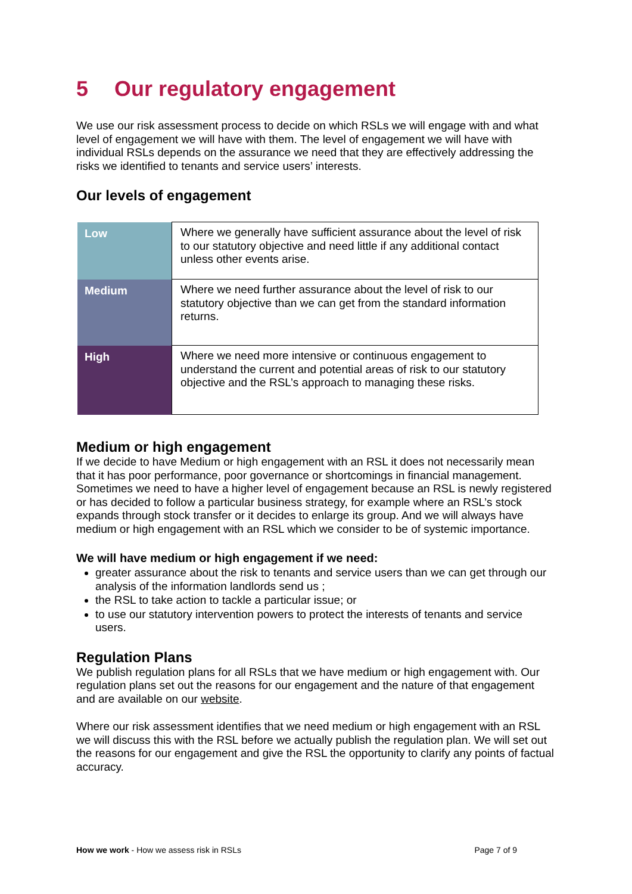5 Our regulatory engagement
We use our risk assessment process to decide on which RSLs we will engage with and what level of engagement we will have with them. The level of engagement we will have with individual RSLs depends on the assurance we need that they are effectively addressing the risks we identified to tenants and service users’ interests.
Our levels of engagement
| Low | Where we generally have sufficient assurance about the level of risk to our statutory objective and need little if any additional contact unless other events arise. |
| Medium | Where we need further assurance about the level of risk to our statutory objective than we can get from the standard information returns. |
| High | Where we need more intensive or continuous engagement to understand the current and potential areas of risk to our statutory objective and the RSL’s approach to managing these risks. |
Medium or high engagement
If we decide to have Medium or high engagement with an RSL it does not necessarily mean that it has poor performance, poor governance or shortcomings in financial management. Sometimes we need to have a higher level of engagement because an RSL is newly registered or has decided to follow a particular business strategy, for example where an RSL’s stock expands through stock transfer or it decides to enlarge its group. And we will always have medium or high engagement with an RSL which we consider to be of systemic importance.
We will have medium or high engagement if we need:
greater assurance about the risk to tenants and service users than we can get through our analysis of the information landlords send us ;
the RSL to take action to tackle a particular issue; or
to use our statutory intervention powers to protect the interests of tenants and service users.
Regulation Plans
We publish regulation plans for all RSLs that we have medium or high engagement with. Our regulation plans set out the reasons for our engagement and the nature of that engagement and are available on our website.
Where our risk assessment identifies that we need medium or high engagement with an RSL we will discuss this with the RSL before we actually publish the regulation plan. We will set out the reasons for our engagement and give the RSL the opportunity to clarify any points of factual accuracy.
How we work - How we assess risk in RSLs Page 7 of 9